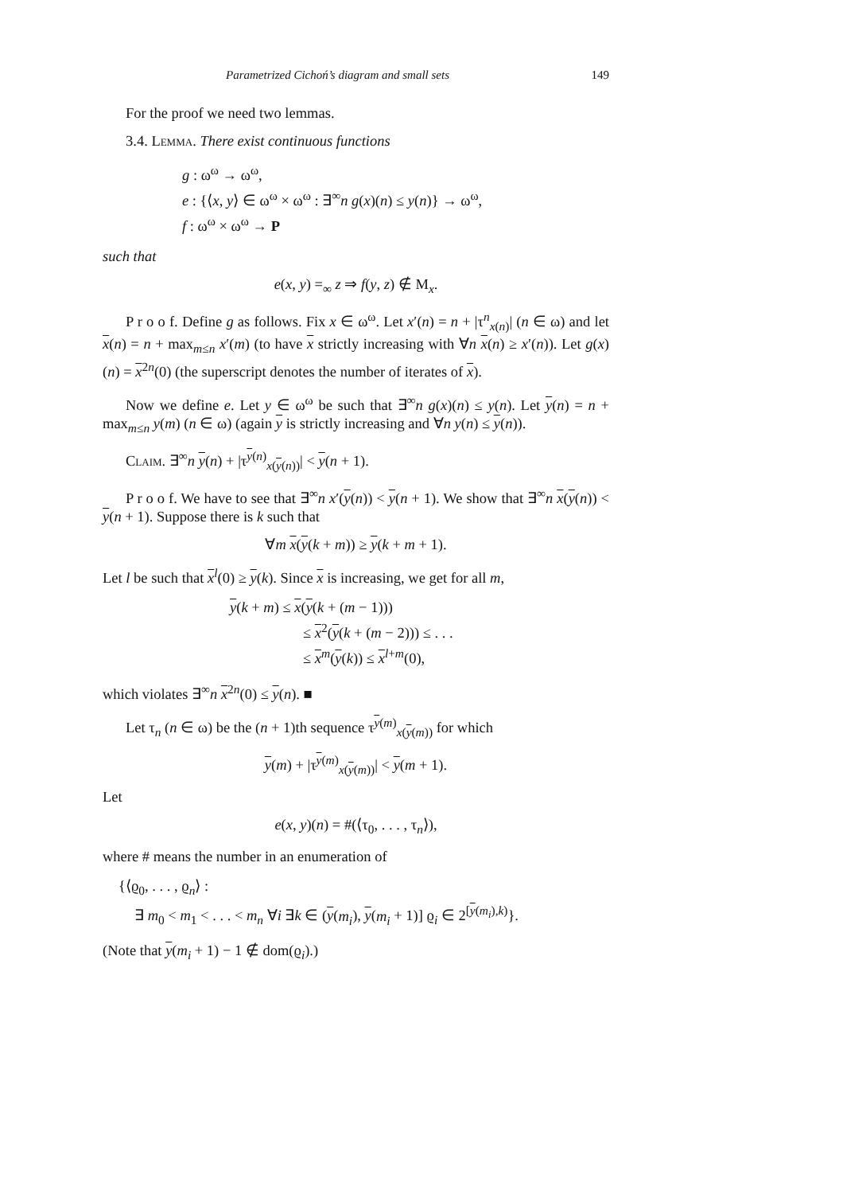Parametrized Cichoń’s diagram and small sets 149
For the proof we need two lemmas.
3.4. Lemma. There exist continuous functions
g : ω<sup>ω</sup> → ω<sup>ω</sup>,
e : {⟨x, y⟩ ∈ ω<sup>ω</sup> × ω<sup>ω</sup> : ∃<sup>∞</sup>n g(x)(n) ≤ y(n)} → ω<sup>ω</sup>,
f : ω<sup>ω</sup> × ω<sup>ω</sup> → P
such that
e(x, y) =<sub>∞</sub> z ⇒ f(y, z) ∉ M<sub>x</sub>.
P r o o f. Define g as follows. Fix x ∈ ω<sup>ω</sup>. Let x′(n) = n + |τ<sup>n</sup><sub>x(n)</sub>| (n ∈ ω) and let x(n) = n + max<sub>m≤n</sub> x′(m) (to have x strictly increasing with ∀n x(n) ≥ x′(n)). Let g(x)(n) = x<sup>2n</sup>(0) (the superscript denotes the number of iterates of x).
Now we define e. Let y ∈ ω<sup>ω</sup> be such that ∃<sup>∞</sup>n g(x)(n) ≤ y(n). Let y(n) = n + max<sub>m≤n</sub> y(m) (n ∈ ω) (again y is strictly increasing and ∀n y(n) ≤ y(n)).
Claim. ∃<sup>∞</sup>n y(n) + |τ<sup>y(n)</sup><sub>x(y(n))</sub>| < y(n + 1).
P r o o f. We have to see that ∃<sup>∞</sup>n x′(y(n)) < y(n + 1). We show that ∃<sup>∞</sup>n x(y(n)) < y(n + 1). Suppose there is k such that
∀m x(y(k + m)) ≥ y(k + m + 1).
Let l be such that x<sup>l</sup>(0) ≥ y(k). Since x is increasing, we get for all m,
y(k + m) ≤ x(y(k + (m − 1)))
≤ x<sup>2</sup>(y(k + (m − 2))) ≤ . . .
≤ x<sup>m</sup>(y(k)) ≤ x<sup>l+m</sup>(0),
which violates ∃<sup>∞</sup>n x<sup>2n</sup>(0) ≤ y(n). ■
Let τ<sub>n</sub> (n ∈ ω) be the (n + 1)th sequence τ<sup>y(m)</sup><sub>x(y(m))</sub> for which
y(m) + |τ<sup>y(m)</sup><sub>x(y(m))</sub>| < y(m + 1).
Let
e(x, y)(n) = #(⟨τ<sub>0</sub>, . . . , τ<sub>n</sub>⟩),
where # means the number in an enumeration of
{⟨ϱ<sub>0</sub>, . . . , ϱ<sub>n</sub>⟩ :
∃ m<sub>0</sub> < m<sub>1</sub> < . . . < m<sub>n</sub> ∀i ∃k ∈ (y(m<sub>i</sub>), y(m<sub>i</sub> + 1)] ϱ<sub>i</sub> ∈ 2<sup>[y(m<sub>i</sub>),k)</sup>}.
(Note that y(m<sub>i</sub> + 1) − 1 ∉ dom(ϱ<sub>i</sub>).)